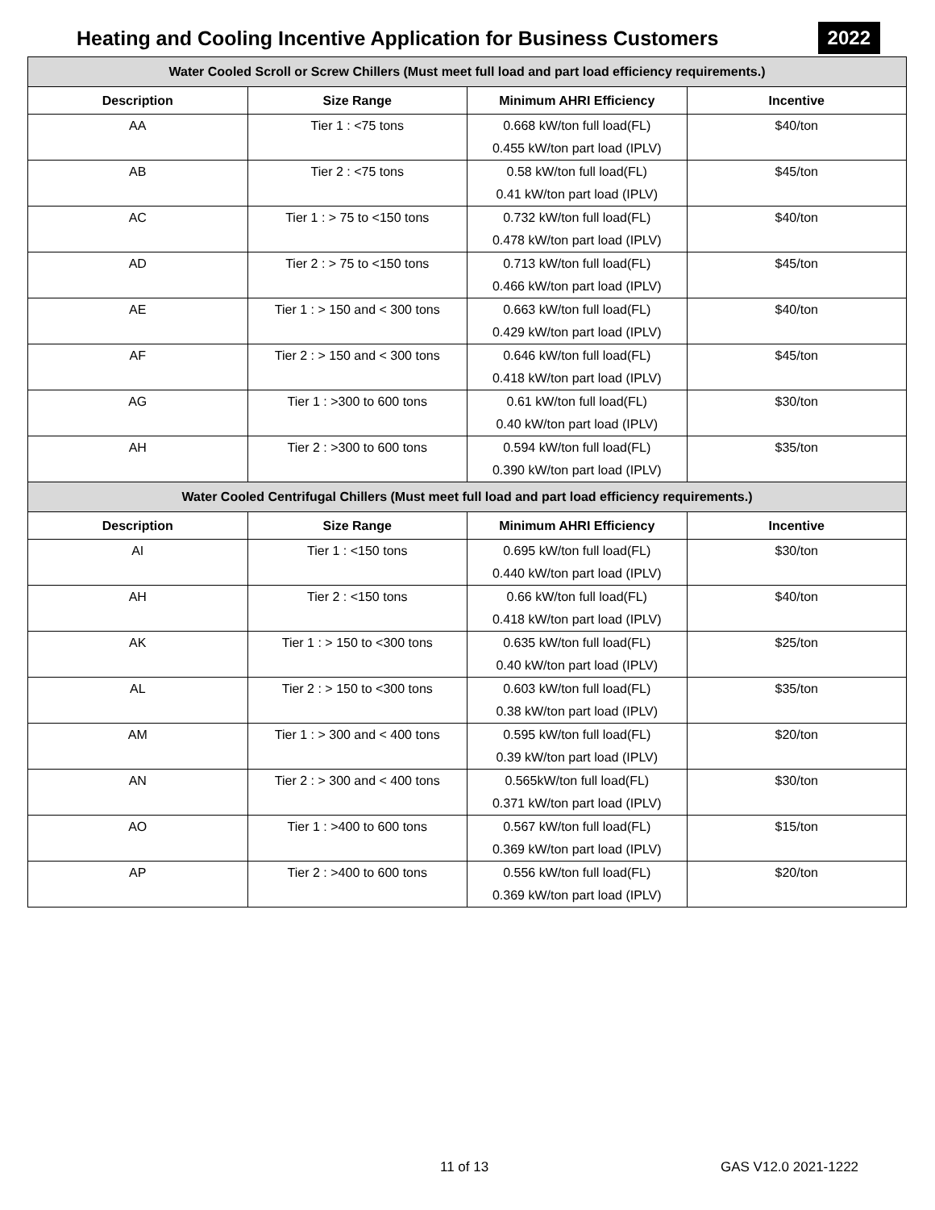Heating and Cooling Incentive Application for Business Customers
2022
| Water Cooled Scroll or Screw Chillers (Must meet full load and part load efficiency requirements.) | | | |
| --- | --- | --- | --- |
| Description | Size Range | Minimum AHRI Efficiency | Incentive |
| AA | Tier 1 : <75 tons | 0.668 kW/ton full load(FL) 0.455 kW/ton part load (IPLV) | $40/ton |
| AB | Tier 2 : <75 tons | 0.58 kW/ton full load(FL) 0.41 kW/ton part load (IPLV) | $45/ton |
| AC | Tier 1 : > 75 to <150 tons | 0.732 kW/ton full load(FL) 0.478 kW/ton part load (IPLV) | $40/ton |
| AD | Tier 2 : > 75 to <150 tons | 0.713 kW/ton full load(FL) 0.466 kW/ton part load (IPLV) | $45/ton |
| AE | Tier 1 : > 150 and < 300 tons | 0.663 kW/ton full load(FL) 0.429 kW/ton part load (IPLV) | $40/ton |
| AF | Tier 2 : > 150 and < 300 tons | 0.646 kW/ton full load(FL) 0.418 kW/ton part load (IPLV) | $45/ton |
| AG | Tier 1 : >300 to 600 tons | 0.61 kW/ton full load(FL) 0.40 kW/ton part load (IPLV) | $30/ton |
| AH | Tier 2 : >300 to 600 tons | 0.594 kW/ton full load(FL) 0.390 kW/ton part load (IPLV) | $35/ton |
| Water Cooled Centrifugal Chillers (Must meet full load and part load efficiency requirements.) | | | |
| Description | Size Range | Minimum AHRI Efficiency | Incentive |
| AI | Tier 1 : <150 tons | 0.695 kW/ton full load(FL) 0.440 kW/ton part load (IPLV) | $30/ton |
| AH | Tier 2 : <150 tons | 0.66 kW/ton full load(FL) 0.418 kW/ton part load (IPLV) | $40/ton |
| AK | Tier 1 : > 150 to <300 tons | 0.635 kW/ton full load(FL) 0.40 kW/ton part load (IPLV) | $25/ton |
| AL | Tier 2 : > 150 to <300 tons | 0.603 kW/ton full load(FL) 0.38 kW/ton part load (IPLV) | $35/ton |
| AM | Tier 1 : > 300 and < 400 tons | 0.595 kW/ton full load(FL) 0.39 kW/ton part load (IPLV) | $20/ton |
| AN | Tier 2 : > 300 and < 400 tons | 0.565kW/ton full load(FL) 0.371 kW/ton part load (IPLV) | $30/ton |
| AO | Tier 1 : >400 to 600 tons | 0.567 kW/ton full load(FL) 0.369 kW/ton part load (IPLV) | $15/ton |
| AP | Tier 2 : >400 to 600 tons | 0.556 kW/ton full load(FL) 0.369 kW/ton part load (IPLV) | $20/ton |
11 of 13 GAS V12.0 2021-1222